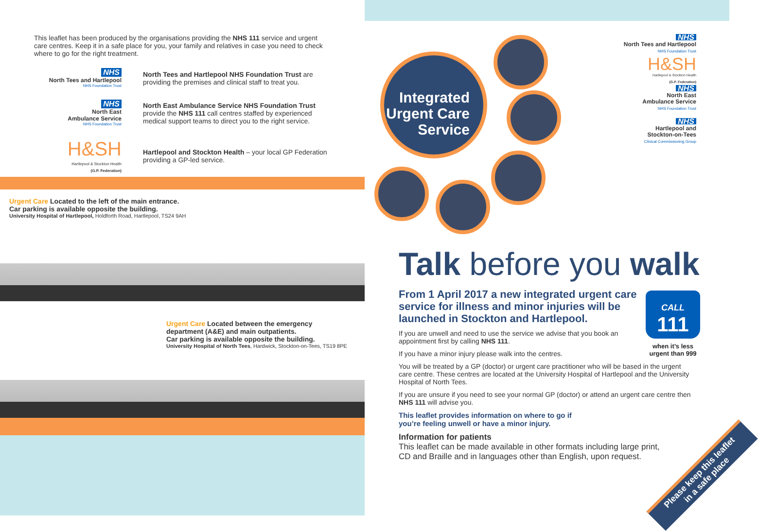This leaflet has been produced by the organisations providing the NHS 111 service and urgent care centres. Keep it in a safe place for you, your family and relatives in case you need to check where to go for the right treatment.
NHS
North Tees and Hartlepool
NHS Foundation Trust
North Tees and Hartlepool NHS Foundation Trust are providing the premises and clinical staff to treat you.
NHS
North East
Ambulance Service
NHS Foundation Trust
North East Ambulance Service NHS Foundation Trust provide the NHS 111 call centres staffed by experienced medical support teams to direct you to the right service.
H&SH
Hartlepool & Stockton Health
(G.P. Federation)
Hartlepool and Stockton Health – your local GP Federation providing a GP-led service.
Urgent Care Located to the left of the main entrance.
Car parking is available opposite the building.
University Hospital of Hartlepool, Holdforth Road, Hartlepool, TS24 9AH
Urgent Care Located between the emergency
department (A&E) and main outpatients.
Car parking is available opposite the building.
University Hospital of North Tees, Hardwick, Stockton-on-Tees, TS19 8PE
Integrated Urgent Care Service
NHS
North Tees and Hartlepool
NHS Foundation Trust
H&SH
Hartlepool & Stockton Health
(G.P. Federation)
NHS
North East
Ambulance Service
NHS Foundation Trust
NHS
Hartlepool and
Stockton-on-Tees
Clinical Commissioning Group
Talk before you walk
From 1 April 2017 a new integrated urgent care service for illness and minor injuries will be launched in Stockton and Hartlepool.
If you are unwell and need to use the service we advise that you book an appointment first by calling NHS 111.
If you have a minor injury please walk into the centres.
You will be treated by a GP (doctor) or urgent care practitioner who will be based in the urgent care centre. These centres are located at the University Hospital of Hartlepool and the University Hospital of North Tees.
If you are unsure if you need to see your normal GP (doctor) or attend an urgent care centre then NHS 111 will advise you.
This leaflet provides information on where to go if
you’re feeling unwell or have a minor injury.
Information for patients
This leaflet can be made available in other formats including large print,
CD and Braille and in languages other than English, upon request.
CALL
111
when it’s less urgent than 999
Please keep this leaflet
in a safe place